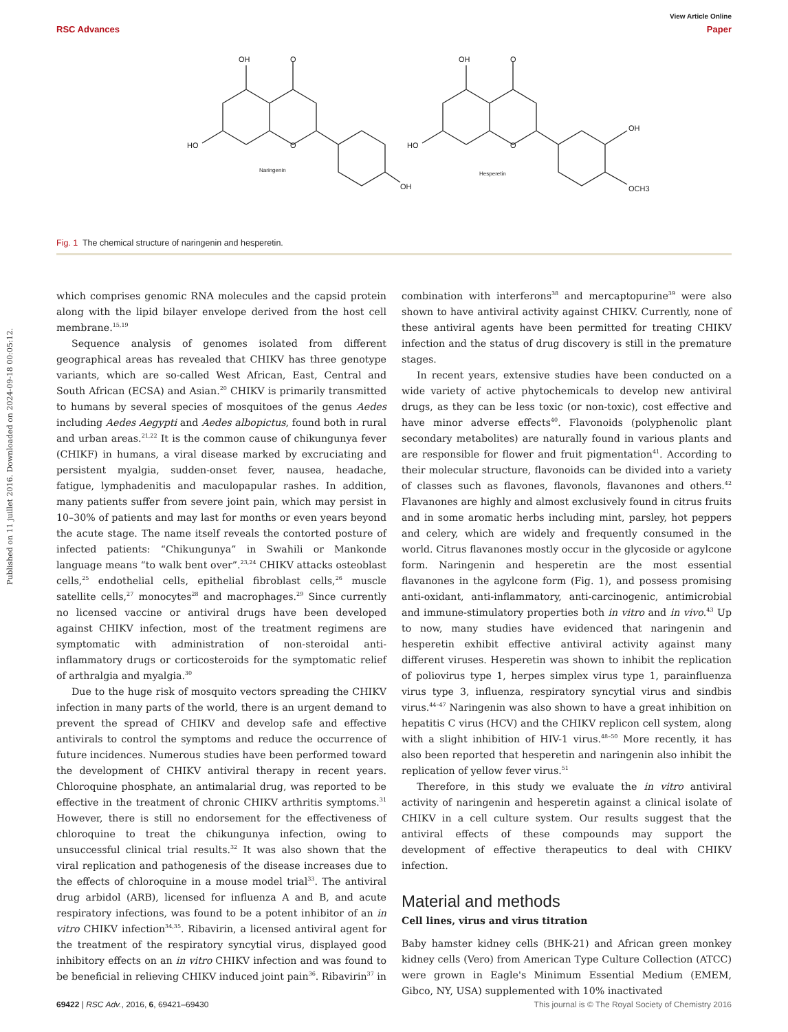View Article Online
RSC Advances Paper
OH
O
HO
O
OH
Naringenin
OH
O
HO
O
OH
OCH3
Hesperetin
Fig. 1 The chemical structure of naringenin and hesperetin.
Published on 11 juillet 2016. Downloaded on 2024-09-18 00:05:12.
which comprises genomic RNA molecules and the capsid protein along with the lipid bilayer envelope derived from the host cell membrane.<sup>15,19</sup>
Sequence analysis of genomes isolated from different geographical areas has revealed that CHIKV has three genotype variants, which are so-called West African, East, Central and South African (ECSA) and Asian.<sup>20</sup> CHIKV is primarily transmitted to humans by several species of mosquitoes of the genus Aedes including Aedes Aegypti and Aedes albopictus, found both in rural and urban areas.<sup>21,22</sup> It is the common cause of chikungunya fever (CHIKF) in humans, a viral disease marked by excruciating and persistent myalgia, sudden-onset fever, nausea, headache, fatigue, lymphadenitis and maculopapular rashes. In addition, many patients suffer from severe joint pain, which may persist in 10–30% of patients and may last for months or even years beyond the acute stage. The name itself reveals the contorted posture of infected patients: “Chikungunya” in Swahili or Mankonde language means “to walk bent over”.<sup>23,24</sup> CHIKV attacks osteoblast cells,<sup>25</sup> endothelial cells, epithelial fibroblast cells,<sup>26</sup> muscle satellite cells,<sup>27</sup> monocytes<sup>28</sup> and macrophages.<sup>29</sup> Since currently no licensed vaccine or antiviral drugs have been developed against CHIKV infection, most of the treatment regimens are symptomatic with administration of non-steroidal anti-inflammatory drugs or corticosteroids for the symptomatic relief of arthralgia and myalgia.<sup>30</sup>
Due to the huge risk of mosquito vectors spreading the CHIKV infection in many parts of the world, there is an urgent demand to prevent the spread of CHIKV and develop safe and effective antivirals to control the symptoms and reduce the occurrence of future incidences. Numerous studies have been performed toward the development of CHIKV antiviral therapy in recent years. Chloroquine phosphate, an antimalarial drug, was reported to be effective in the treatment of chronic CHIKV arthritis symptoms.<sup>31</sup> However, there is still no endorsement for the effectiveness of chloroquine to treat the chikungunya infection, owing to unsuccessful clinical trial results.<sup>32</sup> It was also shown that the viral replication and pathogenesis of the disease increases due to the effects of chloroquine in a mouse model trial<sup>33</sup>. The antiviral drug arbidol (ARB), licensed for influenza A and B, and acute respiratory infections, was found to be a potent inhibitor of an in vitro CHIKV infection<sup>34,35</sup>. Ribavirin, a licensed antiviral agent for the treatment of the respiratory syncytial virus, displayed good inhibitory effects on an in vitro CHIKV infection and was found to be beneficial in relieving CHIKV induced joint pain<sup>36</sup>. Ribavirin<sup>37</sup> in
combination with interferons<sup>38</sup> and mercaptopurine<sup>39</sup> were also shown to have antiviral activity against CHIKV. Currently, none of these antiviral agents have been permitted for treating CHIKV infection and the status of drug discovery is still in the premature stages.
In recent years, extensive studies have been conducted on a wide variety of active phytochemicals to develop new antiviral drugs, as they can be less toxic (or non-toxic), cost effective and have minor adverse effects<sup>40</sup>. Flavonoids (polyphenolic plant secondary metabolites) are naturally found in various plants and are responsible for flower and fruit pigmentation<sup>41</sup>. According to their molecular structure, flavonoids can be divided into a variety of classes such as flavones, flavonols, flavanones and others.<sup>42</sup> Flavanones are highly and almost exclusively found in citrus fruits and in some aromatic herbs including mint, parsley, hot peppers and celery, which are widely and frequently consumed in the world. Citrus flavanones mostly occur in the glycoside or agylcone form. Naringenin and hesperetin are the most essential flavanones in the agylcone form (Fig. 1), and possess promising anti-oxidant, anti-inflammatory, anti-carcinogenic, antimicrobial and immune-stimulatory properties both in vitro and in vivo.<sup>43</sup> Up to now, many studies have evidenced that naringenin and hesperetin exhibit effective antiviral activity against many different viruses. Hesperetin was shown to inhibit the replication of poliovirus type 1, herpes simplex virus type 1, parainfluenza virus type 3, influenza, respiratory syncytial virus and sindbis virus.<sup>44–47</sup> Naringenin was also shown to have a great inhibition on hepatitis C virus (HCV) and the CHIKV replicon cell system, along with a slight inhibition of HIV-1 virus.<sup>48–50</sup> More recently, it has also been reported that hesperetin and naringenin also inhibit the replication of yellow fever virus.<sup>51</sup>
Therefore, in this study we evaluate the in vitro antiviral activity of naringenin and hesperetin against a clinical isolate of CHIKV in a cell culture system. Our results suggest that the antiviral effects of these compounds may support the development of effective therapeutics to deal with CHIKV infection.
Material and methods
Cell lines, virus and virus titration
Baby hamster kidney cells (BHK-21) and African green monkey kidney cells (Vero) from American Type Culture Collection (ATCC) were grown in Eagle's Minimum Essential Medium (EMEM, Gibco, NY, USA) supplemented with 10% inactivated
69422 | RSC Adv., 2016, 6, 69421–69430 This journal is © The Royal Society of Chemistry 2016